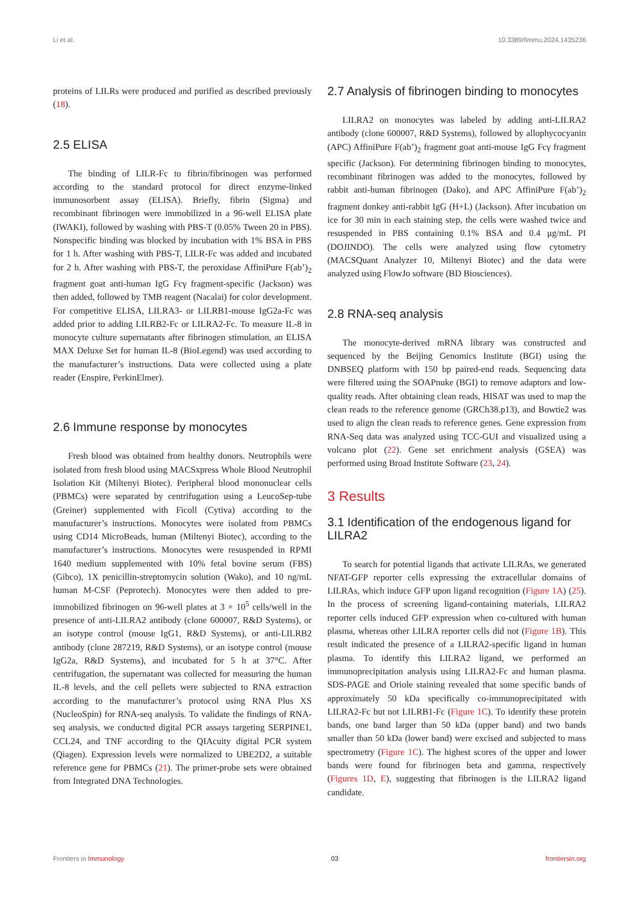Li et al. 10.3389/fimmu.2024.1435236
proteins of LILRs were produced and purified as described previously (18).
2.5 ELISA
The binding of LILR-Fc to fibrin/fibrinogen was performed according to the standard protocol for direct enzyme-linked immunosorbent assay (ELISA). Briefly, fibrin (Sigma) and recombinant fibrinogen were immobilized in a 96-well ELISA plate (IWAKI), followed by washing with PBS-T (0.05% Tween 20 in PBS). Nonspecific binding was blocked by incubation with 1% BSA in PBS for 1 h. After washing with PBS-T, LILR-Fc was added and incubated for 2 h. After washing with PBS-T, the peroxidase AffiniPure F(ab’)<sub>2</sub> fragment goat anti-human IgG Fcγ fragment-specific (Jackson) was then added, followed by TMB reagent (Nacalai) for color development. For competitive ELISA, LILRA3- or LILRB1-mouse IgG2a-Fc was added prior to adding LILRB2-Fc or LILRA2-Fc. To measure IL-8 in monocyte culture supernatants after fibrinogen stimulation, an ELISA MAX Deluxe Set for human IL-8 (BioLegend) was used according to the manufacturer’s instructions. Data were collected using a plate reader (Enspire, PerkinElmer).
2.6 Immune response by monocytes
Fresh blood was obtained from healthy donors. Neutrophils were isolated from fresh blood using MACSxpress Whole Blood Neutrophil Isolation Kit (Miltenyi Biotec). Peripheral blood mononuclear cells (PBMCs) were separated by centrifugation using a LeucoSep-tube (Greiner) supplemented with Ficoll (Cytiva) according to the manufacturer’s instructions. Monocytes were isolated from PBMCs using CD14 MicroBeads, human (Miltenyi Biotec), according to the manufacturer’s instructions. Monocytes were resuspended in RPMI 1640 medium supplemented with 10% fetal bovine serum (FBS) (Gibco), 1X penicillin-streptomycin solution (Wako), and 10 ng/mL human M-CSF (Peprotech). Monocytes were then added to pre-immobilized fibrinogen on 96-well plates at 3 × 10<sup>5</sup> cells/well in the presence of anti-LILRA2 antibody (clone 600007, R&D Systems), or an isotype control (mouse IgG1, R&D Systems), or anti-LILRB2 antibody (clone 287219, R&D Systems), or an isotype control (mouse IgG2a, R&D Systems), and incubated for 5 h at 37°C. After centrifugation, the supernatant was collected for measuring the human IL-8 levels, and the cell pellets were subjected to RNA extraction according to the manufacturer’s protocol using RNA Plus XS (NucleoSpin) for RNA-seq analysis. To validate the findings of RNA-seq analysis, we conducted digital PCR assays targeting SERPINE1, CCL24, and TNF according to the QIAcuity digital PCR system (Qiagen). Expression levels were normalized to UBE2D2, a suitable reference gene for PBMCs (21). The primer-probe sets were obtained from Integrated DNA Technologies.
2.7 Analysis of fibrinogen binding to monocytes
LILRA2 on monocytes was labeled by adding anti-LILRA2 antibody (clone 600007, R&D Systems), followed by allophycocyanin (APC) AffiniPure F(ab’)<sub>2</sub> fragment goat anti-mouse IgG Fcγ fragment specific (Jackson). For determining fibrinogen binding to monocytes, recombinant fibrinogen was added to the monocytes, followed by rabbit anti-human fibrinogen (Dako), and APC AffiniPure F(ab’)<sub>2</sub> fragment donkey anti-rabbit IgG (H+L) (Jackson). After incubation on ice for 30 min in each staining step, the cells were washed twice and resuspended in PBS containing 0.1% BSA and 0.4 μg/mL PI (DOJINDO). The cells were analyzed using flow cytometry (MACSQuant Analyzer 10, Miltenyi Biotec) and the data were analyzed using FlowJo software (BD Biosciences).
2.8 RNA-seq analysis
The monocyte-derived mRNA library was constructed and sequenced by the Beijing Genomics Institute (BGI) using the DNBSEQ platform with 150 bp paired-end reads. Sequencing data were filtered using the SOAPnuke (BGI) to remove adaptors and low-quality reads. After obtaining clean reads, HISAT was used to map the clean reads to the reference genome (GRCh38.p13), and Bowtie2 was used to align the clean reads to reference genes. Gene expression from RNA-Seq data was analyzed using TCC-GUI and visualized using a volcano plot (22). Gene set enrichment analysis (GSEA) was performed using Broad Institute Software (23, 24).
3 Results
3.1 Identification of the endogenous ligand for LILRA2
To search for potential ligands that activate LILRAs, we generated NFAT-GFP reporter cells expressing the extracellular domains of LILRAs, which induce GFP upon ligand recognition (Figure 1A) (25). In the process of screening ligand-containing materials, LILRA2 reporter cells induced GFP expression when co-cultured with human plasma, whereas other LILRA reporter cells did not (Figure 1B). This result indicated the presence of a LILRA2-specific ligand in human plasma. To identify this LILRA2 ligand, we performed an immunoprecipitation analysis using LILRA2-Fc and human plasma. SDS-PAGE and Oriole staining revealed that some specific bands of approximately 50 kDa specifically co-immunoprecipitated with LILRA2-Fc but not LILRB1-Fc (Figure 1C). To identify these protein bands, one band larger than 50 kDa (upper band) and two bands smaller than 50 kDa (lower band) were excised and subjected to mass spectrometry (Figure 1C). The highest scores of the upper and lower bands were found for fibrinogen beta and gamma, respectively (Figures 1D, E), suggesting that fibrinogen is the LILRA2 ligand candidate.
Frontiers in Immunology 03 frontiersin.org